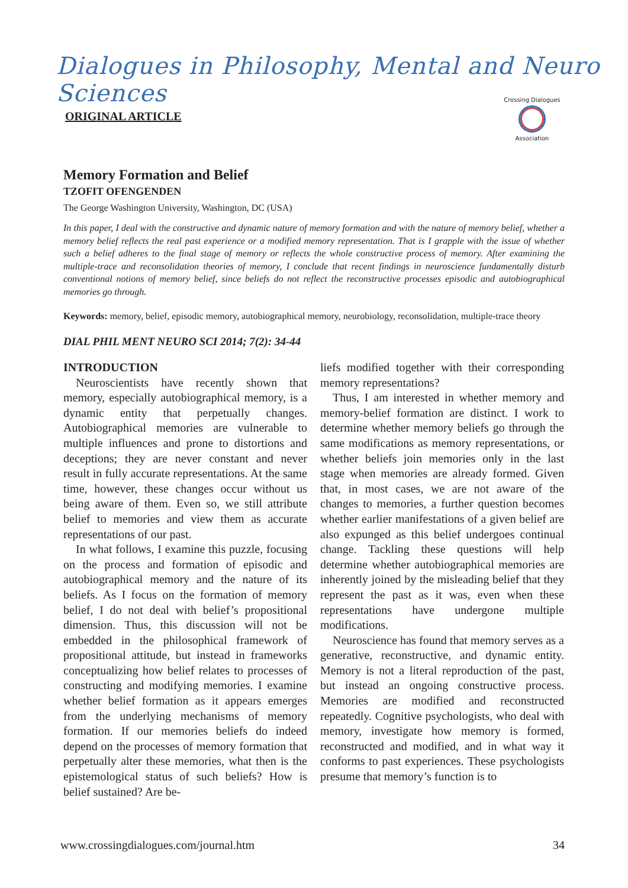Dialogues in Philosophy, Mental and Neuro Sciences
ORIGINAL ARTICLE
Crossing Dialogues
Association
Memory Formation and Belief
TZOFIT OFENGENDEN
The George Washington University, Washington, DC (USA)
In this paper, I deal with the constructive and dynamic nature of memory formation and with the nature of memory belief, whether a memory belief reflects the real past experience or a modified memory representation. That is I grapple with the issue of whether such a belief adheres to the final stage of memory or reflects the whole constructive process of memory. After examining the multiple-trace and reconsolidation theories of memory, I conclude that recent findings in neuroscience fundamentally disturb conventional notions of memory belief, since beliefs do not reflect the reconstructive processes episodic and autobiographical memories go through.
Keywords: memory, belief, episodic memory, autobiographical memory, neurobiology, reconsolidation, multiple-trace theory
DIAL PHIL MENT NEURO SCI 2014; 7(2): 34-44
INTRODUCTION
Neuroscientists have recently shown that memory, especially autobiographical memory, is a dynamic entity that perpetually changes. Autobiographical memories are vulnerable to multiple influences and prone to distortions and deceptions; they are never constant and never result in fully accurate representations. At the same time, however, these changes occur without us being aware of them. Even so, we still attribute belief to memories and view them as accurate representations of our past.
In what follows, I examine this puzzle, focusing on the process and formation of episodic and autobiographical memory and the nature of its beliefs. As I focus on the formation of memory belief, I do not deal with belief’s propositional dimension. Thus, this discussion will not be embedded in the philosophical framework of propositional attitude, but instead in frameworks conceptualizing how belief relates to processes of constructing and modifying memories. I examine whether belief formation as it appears emerges from the underlying mechanisms of memory formation. If our memories beliefs do indeed depend on the processes of memory formation that perpetually alter these memories, what then is the epistemological status of such beliefs? How is belief sustained? Are be-
liefs modified together with their corresponding memory representations?
Thus, I am interested in whether memory and memory-belief formation are distinct. I work to determine whether memory beliefs go through the same modifications as memory representations, or whether beliefs join memories only in the last stage when memories are already formed. Given that, in most cases, we are not aware of the changes to memories, a further question becomes whether earlier manifestations of a given belief are also expunged as this belief undergoes continual change. Tackling these questions will help determine whether autobiographical memories are inherently joined by the misleading belief that they represent the past as it was, even when these representations have undergone multiple modifications.
Neuroscience has found that memory serves as a generative, reconstructive, and dynamic entity. Memory is not a literal reproduction of the past, but instead an ongoing constructive process. Memories are modified and reconstructed repeatedly. Cognitive psychologists, who deal with memory, investigate how memory is formed, reconstructed and modified, and in what way it conforms to past experiences. These psychologists presume that memory’s function is to
www.crossingdialogues.com/journal.htm 34